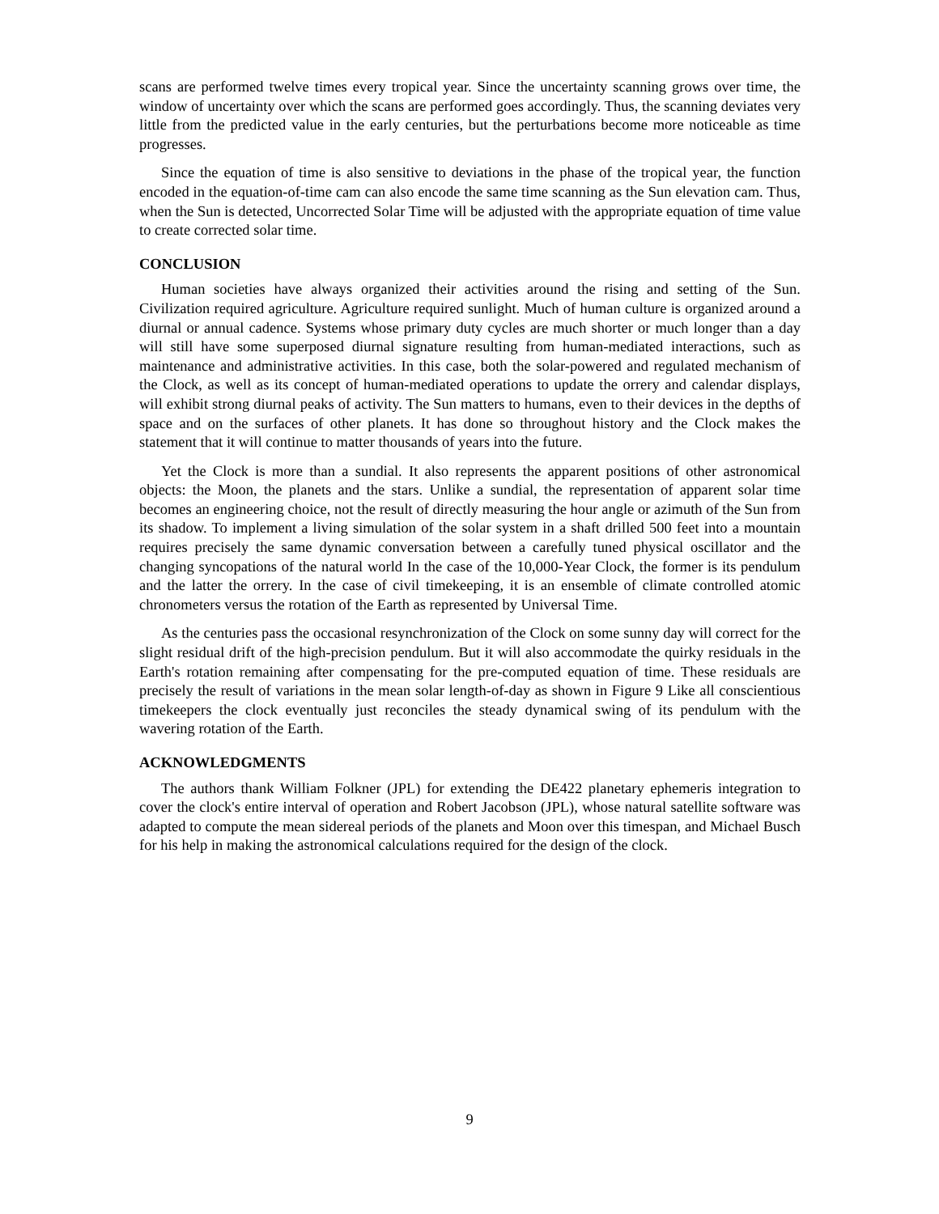scans are performed twelve times every tropical year. Since the uncertainty scanning grows over time, the window of uncertainty over which the scans are performed goes accordingly. Thus, the scanning deviates very little from the predicted value in the early centuries, but the perturbations become more noticeable as time progresses.
Since the equation of time is also sensitive to deviations in the phase of the tropical year, the function encoded in the equation-of-time cam can also encode the same time scanning as the Sun elevation cam. Thus, when the Sun is detected, Uncorrected Solar Time will be adjusted with the appropriate equation of time value to create corrected solar time.
CONCLUSION
Human societies have always organized their activities around the rising and setting of the Sun. Civilization required agriculture. Agriculture required sunlight. Much of human culture is organized around a diurnal or annual cadence. Systems whose primary duty cycles are much shorter or much longer than a day will still have some superposed diurnal signature resulting from human-mediated interactions, such as maintenance and administrative activities. In this case, both the solar-powered and regulated mechanism of the Clock, as well as its concept of human-mediated operations to update the orrery and calendar displays, will exhibit strong diurnal peaks of activity. The Sun matters to humans, even to their devices in the depths of space and on the surfaces of other planets. It has done so throughout history and the Clock makes the statement that it will continue to matter thousands of years into the future.
Yet the Clock is more than a sundial. It also represents the apparent positions of other astronomical objects: the Moon, the planets and the stars. Unlike a sundial, the representation of apparent solar time becomes an engineering choice, not the result of directly measuring the hour angle or azimuth of the Sun from its shadow. To implement a living simulation of the solar system in a shaft drilled 500 feet into a mountain requires precisely the same dynamic conversation between a carefully tuned physical oscillator and the changing syncopations of the natural world In the case of the 10,000-Year Clock, the former is its pendulum and the latter the orrery. In the case of civil timekeeping, it is an ensemble of climate controlled atomic chronometers versus the rotation of the Earth as represented by Universal Time.
As the centuries pass the occasional resynchronization of the Clock on some sunny day will correct for the slight residual drift of the high-precision pendulum. But it will also accommodate the quirky residuals in the Earth's rotation remaining after compensating for the pre-computed equation of time. These residuals are precisely the result of variations in the mean solar length-of-day as shown in Figure 9 Like all conscientious timekeepers the clock eventually just reconciles the steady dynamical swing of its pendulum with the wavering rotation of the Earth.
ACKNOWLEDGMENTS
The authors thank William Folkner (JPL) for extending the DE422 planetary ephemeris integration to cover the clock's entire interval of operation and Robert Jacobson (JPL), whose natural satellite software was adapted to compute the mean sidereal periods of the planets and Moon over this timespan, and Michael Busch for his help in making the astronomical calculations required for the design of the clock.
9